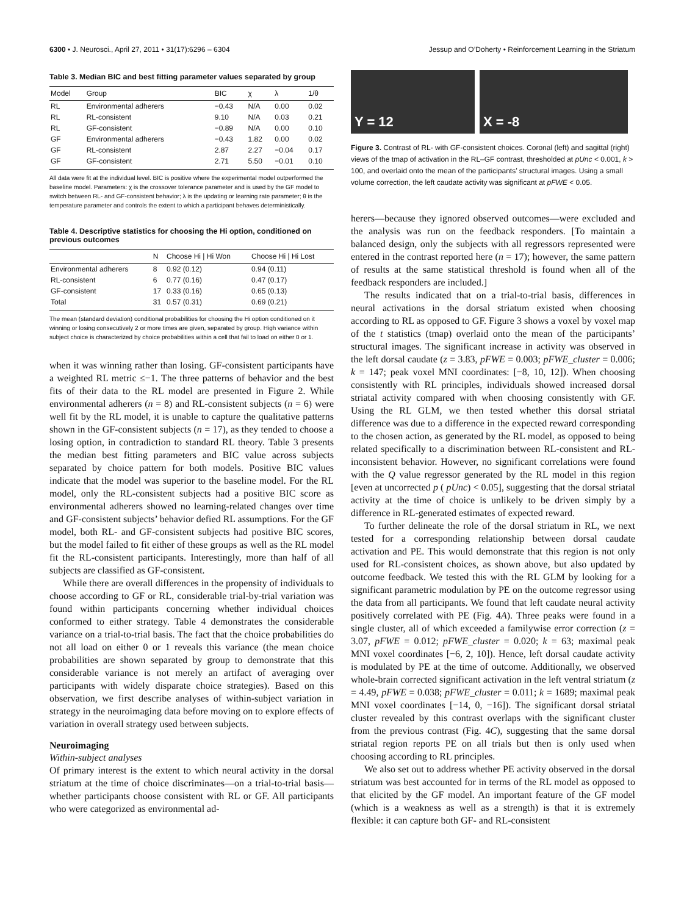6300 • J. Neurosci., April 27, 2011 • 31(17):6296 – 6304 Jessup and O’Doherty • Reinforcement Learning in the Striatum
Table 3. Median BIC and best fitting parameter values separated by group
| Model | Group | BIC | χ | λ | 1/θ |
| --- | --- | --- | --- | --- | --- |
| RL | Environmental adherers | −0.43 | N/A | 0.00 | 0.02 |
| RL | RL-consistent | 9.10 | N/A | 0.03 | 0.21 |
| RL | GF-consistent | −0.89 | N/A | 0.00 | 0.10 |
| GF | Environmental adherers | −0.43 | 1.82 | 0.00 | 0.02 |
| GF | RL-consistent | 2.87 | 2.27 | −0.04 | 0.17 |
| GF | GF-consistent | 2.71 | 5.50 | −0.01 | 0.10 |
All data were fit at the individual level. BIC is positive where the experimental model outperformed the baseline model. Parameters: χ is the crossover tolerance parameter and is used by the GF model to switch between RL- and GF-consistent behavior; λ is the updating or learning rate parameter; θ is the temperature parameter and controls the extent to which a participant behaves deterministically.
Table 4. Descriptive statistics for choosing the Hi option, conditioned on previous outcomes
| | N | Choose Hi / Hi Won | Choose Hi / Hi Lost |
| --- | --- | --- | --- |
| Environmental adherers | 8 | 0.92 (0.12) | 0.94 (0.11) |
| RL-consistent | 6 | 0.77 (0.16) | 0.47 (0.17) |
| GF-consistent | 17 | 0.33 (0.16) | 0.65 (0.13) |
| Total | 31 | 0.57 (0.31) | 0.69 (0.21) |
The mean (standard deviation) conditional probabilities for choosing the Hi option conditioned on it winning or losing consecutively 2 or more times are given, separated by group. High variance within subject choice is characterized by choice probabilities within a cell that fail to load on either 0 or 1.
when it was winning rather than losing. GF-consistent participants have a weighted RL metric ≤−1. The three patterns of behavior and the best fits of their data to the RL model are presented in Figure 2. While environmental adherers (n = 8) and RL-consistent subjects (n = 6) were well fit by the RL model, it is unable to capture the qualitative patterns shown in the GF-consistent subjects (n = 17), as they tended to choose a losing option, in contradiction to standard RL theory. Table 3 presents the median best fitting parameters and BIC value across subjects separated by choice pattern for both models. Positive BIC values indicate that the model was superior to the baseline model. For the RL model, only the RL-consistent subjects had a positive BIC score as environmental adherers showed no learning-related changes over time and GF-consistent subjects’ behavior defied RL assumptions. For the GF model, both RL- and GF-consistent subjects had positive BIC scores, but the model failed to fit either of these groups as well as the RL model fit the RL-consistent participants. Interestingly, more than half of all subjects are classified as GF-consistent.
While there are overall differences in the propensity of individuals to choose according to GF or RL, considerable trial-by-trial variation was found within participants concerning whether individual choices conformed to either strategy. Table 4 demonstrates the considerable variance on a trial-to-trial basis. The fact that the choice probabilities do not all load on either 0 or 1 reveals this variance (the mean choice probabilities are shown separated by group to demonstrate that this considerable variance is not merely an artifact of averaging over participants with widely disparate choice strategies). Based on this observation, we first describe analyses of within-subject variation in strategy in the neuroimaging data before moving on to explore effects of variation in overall strategy used between subjects.
Neuroimaging
Within-subject analyses
Of primary interest is the extent to which neural activity in the dorsal striatum at the time of choice discriminates—on a trial-to-trial basis—whether participants choose consistent with RL or GF. All participants who were categorized as environmental ad-
Y = 12 X = -8
Figure 3. Contrast of RL- with GF-consistent choices. Coronal (left) and sagittal (right) views of the tmap of activation in the RL–GF contrast, thresholded at pUnc < 0.001, k > 100, and overlaid onto the mean of the participants’ structural images. Using a small volume correction, the left caudate activity was significant at pFWE < 0.05.
herers—because they ignored observed outcomes—were excluded and the analysis was run on the feedback responders. [To maintain a balanced design, only the subjects with all regressors represented were entered in the contrast reported here (n = 17); however, the same pattern of results at the same statistical threshold is found when all of the feedback responders are included.]
The results indicated that on a trial-to-trial basis, differences in neural activations in the dorsal striatum existed when choosing according to RL as opposed to GF. Figure 3 shows a voxel by voxel map of the t statistics (tmap) overlaid onto the mean of the participants’ structural images. The significant increase in activity was observed in the left dorsal caudate (z = 3.83, pFWE = 0.003; pFWE_cluster = 0.006; k = 147; peak voxel MNI coordinates: [−8, 10, 12]). When choosing consistently with RL principles, individuals showed increased dorsal striatal activity compared with when choosing consistently with GF. Using the RL GLM, we then tested whether this dorsal striatal difference was due to a difference in the expected reward corresponding to the chosen action, as generated by the RL model, as opposed to being related specifically to a discrimination between RL-consistent and RL-inconsistent behavior. However, no significant correlations were found with the Q value regressor generated by the RL model in this region [even at uncorrected p ( pUnc) < 0.05], suggesting that the dorsal striatal activity at the time of choice is unlikely to be driven simply by a difference in RL-generated estimates of expected reward.
To further delineate the role of the dorsal striatum in RL, we next tested for a corresponding relationship between dorsal caudate activation and PE. This would demonstrate that this region is not only used for RL-consistent choices, as shown above, but also updated by outcome feedback. We tested this with the RL GLM by looking for a significant parametric modulation by PE on the outcome regressor using the data from all participants. We found that left caudate neural activity positively correlated with PE (Fig. 4A). Three peaks were found in a single cluster, all of which exceeded a familywise error correction (z = 3.07, pFWE = 0.012; pFWE_cluster = 0.020; k = 63; maximal peak MNI voxel coordinates [−6, 2, 10]). Hence, left dorsal caudate activity is modulated by PE at the time of outcome. Additionally, we observed whole-brain corrected significant activation in the left ventral striatum (z = 4.49, pFWE = 0.038; pFWE_cluster = 0.011; k = 1689; maximal peak MNI voxel coordinates [−14, 0, −16]). The significant dorsal striatal cluster revealed by this contrast overlaps with the significant cluster from the previous contrast (Fig. 4C), suggesting that the same dorsal striatal region reports PE on all trials but then is only used when choosing according to RL principles.
We also set out to address whether PE activity observed in the dorsal striatum was best accounted for in terms of the RL model as opposed to that elicited by the GF model. An important feature of the GF model (which is a weakness as well as a strength) is that it is extremely flexible: it can capture both GF- and RL-consistent